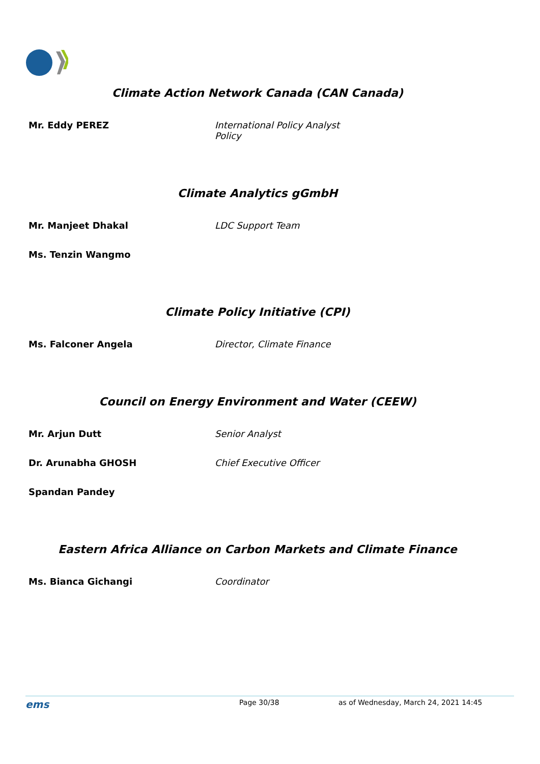Climate Action Network Canada (CAN Canada)
Mr. Eddy PEREZ International Policy Analyst
Policy
Climate Analytics gGmbH
Mr. Manjeet Dhakal LDC Support Team
Ms. Tenzin Wangmo
Climate Policy Initiative (CPI)
Ms. Falconer Angela Director, Climate Finance
Council on Energy Environment and Water (CEEW)
Mr. Arjun Dutt Senior Analyst
Dr. Arunabha GHOSH Chief Executive Officer
Spandan Pandey
Eastern Africa Alliance on Carbon Markets and Climate Finance
Ms. Bianca Gichangi Coordinator
ems
Page 30/38 as of Wednesday, March 24, 2021 14:45